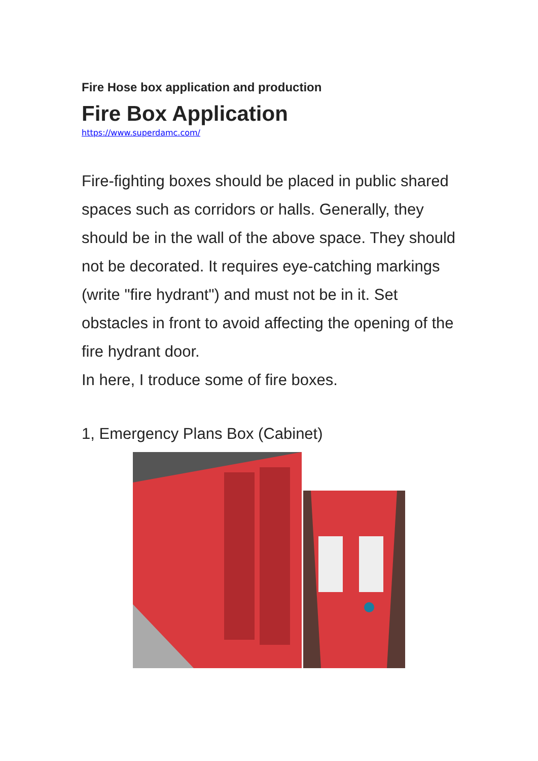Fire Hose box application and production
Fire Box Application
https://www.superdamc.com/
Fire-fighting boxes should be placed in public shared spaces such as corridors or halls. Generally, they should be in the wall of the above space. They should not be decorated. It requires eye-catching markings (write "fire hydrant") and must not be in it. Set obstacles in front to avoid affecting the opening of the fire hydrant door.
In here, I troduce some of fire boxes.
1, Emergency Plans Box (Cabinet)